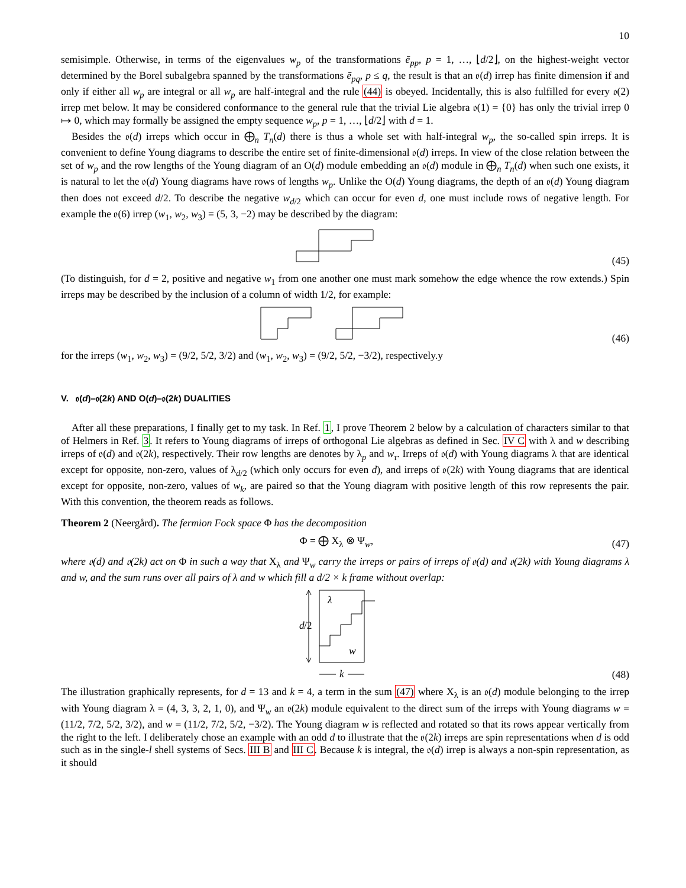10
semisimple. Otherwise, in terms of the eigenvalues w<sub>p</sub> of the transformations ē<sub>pp</sub>, p = 1, …, ⌊d/2⌋, on the highest-weight vector determined by the Borel subalgebra spanned by the transformations ē<sub>pq</sub>, p ≤ q, the result is that an 𝔬(d) irrep has finite dimension if and only if either all w<sub>p</sub> are integral or all w<sub>p</sub> are half-integral and the rule (44) is obeyed. Incidentally, this is also fulfilled for every 𝔬(2) irrep met below. It may be considered conformance to the general rule that the trivial Lie algebra 𝔬(1) = {0} has only the trivial irrep 0 ↦ 0, which may formally be assigned the empty sequence w<sub>p</sub>, p = 1, …, ⌊d/2⌋ with d = 1.
Besides the 𝔬(d) irreps which occur in ⨁<sub>n</sub> T<sub>n</sub>(d) there is thus a whole set with half-integral w<sub>p</sub>, the so-called spin irreps. It is convenient to define Young diagrams to describe the entire set of finite-dimensional 𝔬(d) irreps. In view of the close relation between the set of w<sub>p</sub> and the row lengths of the Young diagram of an O(d) module embedding an 𝔬(d) module in ⨁<sub>n</sub> T<sub>n</sub>(d) when such one exists, it is natural to let the 𝔬(d) Young diagrams have rows of lengths w<sub>p</sub>. Unlike the O(d) Young diagrams, the depth of an 𝔬(d) Young diagram then does not exceed d/2. To describe the negative w<sub>d/2</sub> which can occur for even d, one must include rows of negative length. For example the 𝔬(6) irrep (w<sub>1</sub>, w<sub>2</sub>, w<sub>3</sub>) = (5, 3, −2) may be described by the diagram:
(45)
(To distinguish, for d = 2, positive and negative w<sub>1</sub> from one another one must mark somehow the edge whence the row extends.) Spin irreps may be described by the inclusion of a column of width 1/2, for example:
(46)
for the irreps (w<sub>1</sub>, w<sub>2</sub>, w<sub>3</sub>) = (9/2, 5/2, 3/2) and (w<sub>1</sub>, w<sub>2</sub>, w<sub>3</sub>) = (9/2, 5/2, −3/2), respectively.y
V. 𝔬(d)–𝔬(2k) AND O(d)–𝔬(2k) DUALITIES
After all these preparations, I finally get to my task. In Ref. 1, I prove Theorem 2 below by a calculation of characters similar to that of Helmers in Ref. 3. It refers to Young diagrams of irreps of orthogonal Lie algebras as defined in Sec. IV C with λ and w describing irreps of 𝔬(d) and 𝔬(2k), respectively. Their row lengths are denotes by λ<sub>p</sub> and w<sub>τ</sub>. Irreps of 𝔬(d) with Young diagrams λ that are identical except for opposite, non-zero, values of λ<sub>d/2</sub> (which only occurs for even d), and irreps of 𝔬(2k) with Young diagrams that are identical except for opposite, non-zero, values of w<sub>k</sub>, are paired so that the Young diagram with positive length of this row represents the pair. With this convention, the theorem reads as follows.
Theorem 2 (Neergård). The fermion Fock space Φ has the decomposition
Φ = ⨁ X<sub>λ</sub> ⊗ Ψ<sub>w</sub>,
(47)
where 𝔬(d) and 𝔬(2k) act on Φ in such a way that X<sub>λ</sub> and Ψ<sub>w</sub> carry the irreps or pairs of irreps of 𝔬(d) and 𝔬(2k) with Young diagrams λ and w, and the sum runs over all pairs of λ and w which fill a d/2 × k frame without overlap:
λ
d
/2
w
k
(48)
The illustration graphically represents, for d = 13 and k = 4, a term in the sum (47) where X<sub>λ</sub> is an 𝔬(d) module belonging to the irrep with Young diagram λ = (4, 3, 3, 2, 1, 0), and Ψ<sub>w</sub> an 𝔬(2k) module equivalent to the direct sum of the irreps with Young diagrams w = (11/2, 7/2, 5/2, 3/2), and w = (11/2, 7/2, 5/2, −3/2). The Young diagram w is reflected and rotated so that its rows appear vertically from the right to the left. I deliberately chose an example with an odd d to illustrate that the 𝔬(2k) irreps are spin representations when d is odd such as in the single-l shell systems of Secs. III B and III C. Because k is integral, the 𝔬(d) irrep is always a non-spin representation, as it should